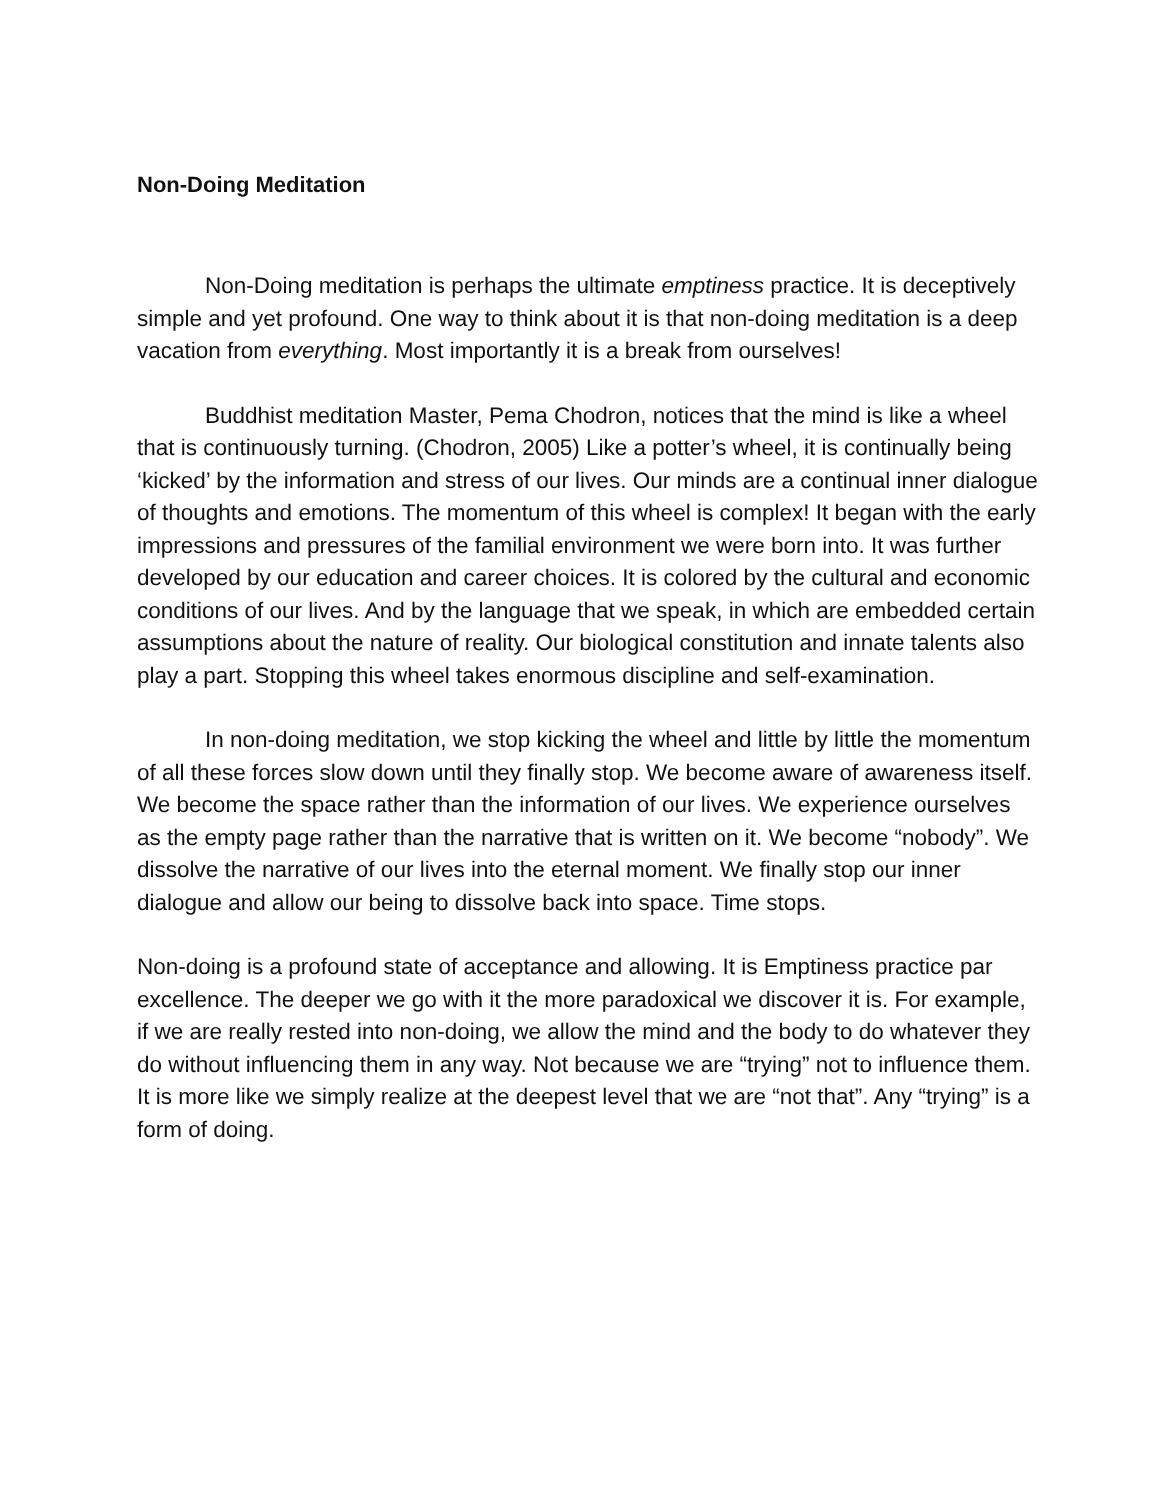Non-Doing Meditation
Non-Doing meditation is perhaps the ultimate emptiness practice. It is deceptively simple and yet profound. One way to think about it is that non-doing meditation is a deep vacation from everything. Most importantly it is a break from ourselves!
Buddhist meditation Master, Pema Chodron, notices that the mind is like a wheel that is continuously turning. (Chodron, 2005) Like a potter’s wheel, it is continually being ‘kicked’ by the information and stress of our lives. Our minds are a continual inner dialogue of thoughts and emotions. The momentum of this wheel is complex! It began with the early impressions and pressures of the familial environment we were born into. It was further developed by our education and career choices. It is colored by the cultural and economic conditions of our lives. And by the language that we speak, in which are embedded certain assumptions about the nature of reality. Our biological constitution and innate talents also play a part. Stopping this wheel takes enormous discipline and self-examination.
In non-doing meditation, we stop kicking the wheel and little by little the momentum of all these forces slow down until they finally stop. We become aware of awareness itself. We become the space rather than the information of our lives. We experience ourselves as the empty page rather than the narrative that is written on it. We become “nobody”. We dissolve the narrative of our lives into the eternal moment. We finally stop our inner dialogue and allow our being to dissolve back into space. Time stops.
Non-doing is a profound state of acceptance and allowing. It is Emptiness practice par excellence. The deeper we go with it the more paradoxical we discover it is. For example, if we are really rested into non-doing, we allow the mind and the body to do whatever they do without influencing them in any way. Not because we are “trying” not to influence them. It is more like we simply realize at the deepest level that we are “not that”. Any “trying” is a form of doing.